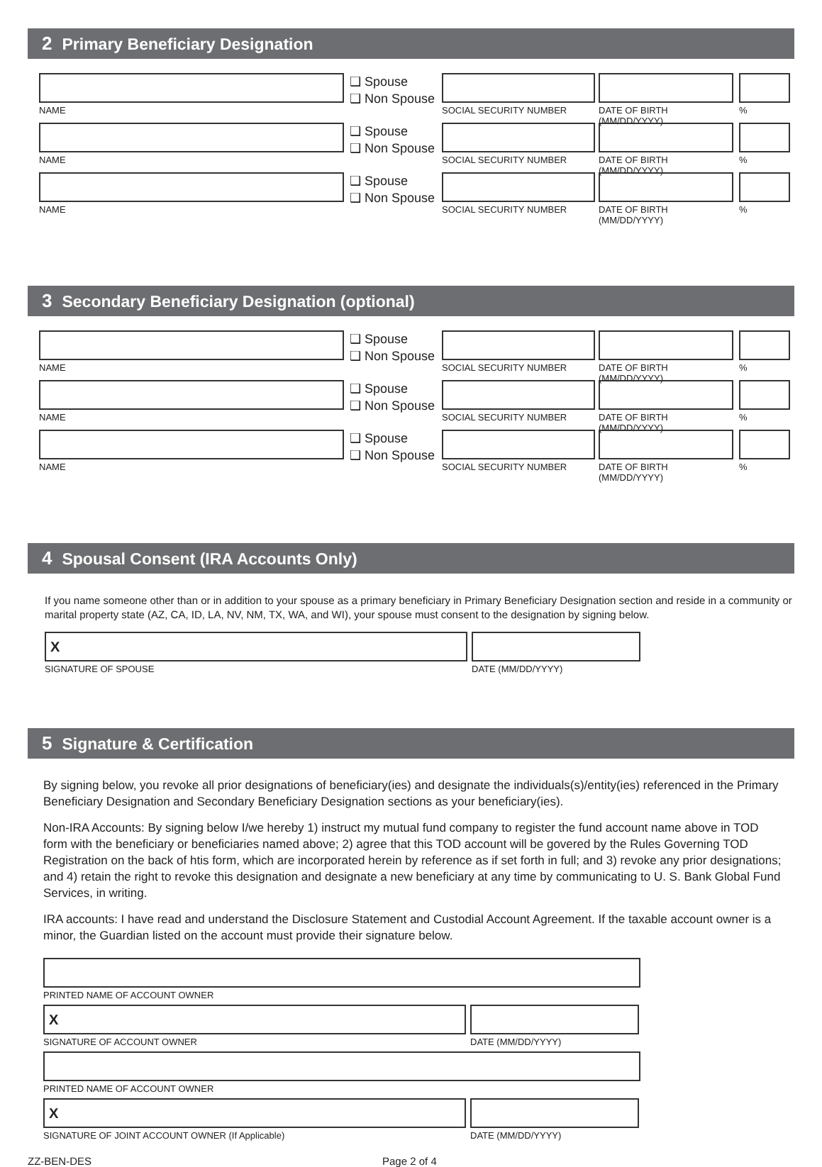2 Primary Beneficiary Designation
NAME
❑ Spouse
❑ Non Spouse
SOCIAL SECURITY NUMBER DATE OF BIRTH (MM/DD/YYYY)
%
NAME
❑ Spouse
❑ Non Spouse
SOCIAL SECURITY NUMBER DATE OF BIRTH (MM/DD/YYYY)
%
NAME
❑ Spouse
❑ Non Spouse
SOCIAL SECURITY NUMBER DATE OF BIRTH (MM/DD/YYYY)
%
3 Secondary Beneficiary Designation (optional)
NAME
❑ Spouse
❑ Non Spouse
SOCIAL SECURITY NUMBER DATE OF BIRTH (MM/DD/YYYY)
%
NAME
❑ Spouse
❑ Non Spouse
SOCIAL SECURITY NUMBER DATE OF BIRTH (MM/DD/YYYY)
%
NAME
❑ Spouse
❑ Non Spouse
SOCIAL SECURITY NUMBER DATE OF BIRTH (MM/DD/YYYY)
%
4 Spousal Consent (IRA Accounts Only)
If you name someone other than or in addition to your spouse as a primary beneficiary in Primary Beneficiary Designation section and reside in a community or marital property state (AZ, CA, ID, LA, NV, NM, TX, WA, and WI), your spouse must consent to the designation by signing below.
X
SIGNATURE OF SPOUSE
DATE (MM/DD/YYYY)
5 Signature & Certification
By signing below, you revoke all prior designations of beneficiary(ies) and designate the individuals(s)/entity(ies) referenced in the Primary Beneficiary Designation and Secondary Beneficiary Designation sections as your beneficiary(ies).
Non-IRA Accounts: By signing below I/we hereby 1) instruct my mutual fund company to register the fund account name above in TOD form with the beneficiary or beneficiaries named above; 2) agree that this TOD account will be govered by the Rules Governing TOD Registration on the back of htis form, which are incorporated herein by reference as if set forth in full; and 3) revoke any prior designations; and 4) retain the right to revoke this designation and designate a new beneficiary at any time by communicating to U. S. Bank Global Fund Services, in writing.
IRA accounts: I have read and understand the Disclosure Statement and Custodial Account Agreement. If the taxable account owner is a minor, the Guardian listed on the account must provide their signature below.
PRINTED NAME OF ACCOUNT OWNER
X
SIGNATURE OF ACCOUNT OWNER
DATE (MM/DD/YYYY)
PRINTED NAME OF ACCOUNT OWNER
X
SIGNATURE OF JOINT ACCOUNT OWNER (If Applicable)
DATE (MM/DD/YYYY)
ZZ-BEN-DES Page 2 of 4